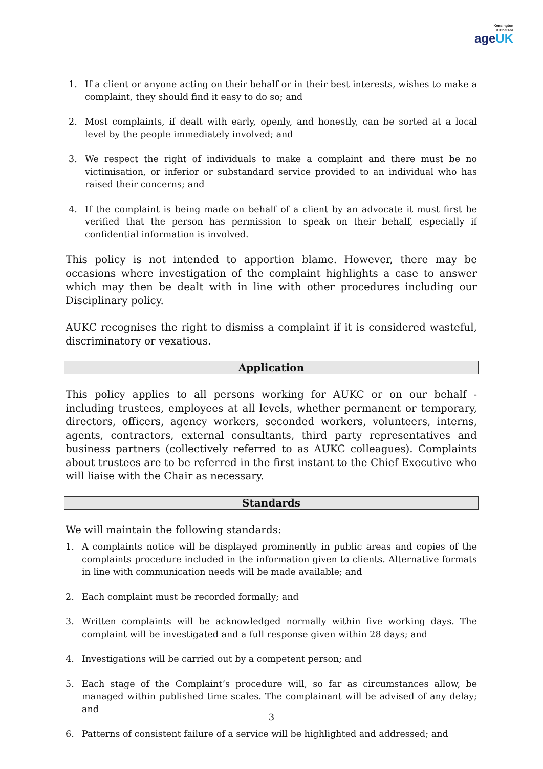Kensington
& Chelsea
ageUK
1. If a client or anyone acting on their behalf or in their best interests, wishes to make a complaint, they should find it easy to do so; and
2. Most complaints, if dealt with early, openly, and honestly, can be sorted at a local level by the people immediately involved; and
3. We respect the right of individuals to make a complaint and there must be no victimisation, or inferior or substandard service provided to an individual who has raised their concerns; and
4. If the complaint is being made on behalf of a client by an advocate it must first be verified that the person has permission to speak on their behalf, especially if confidential information is involved.
This policy is not intended to apportion blame. However, there may be occasions where investigation of the complaint highlights a case to answer which may then be dealt with in line with other procedures including our Disciplinary policy.
AUKC recognises the right to dismiss a complaint if it is considered wasteful, discriminatory or vexatious.
Application
This policy applies to all persons working for AUKC or on our behalf - including trustees, employees at all levels, whether permanent or temporary, directors, officers, agency workers, seconded workers, volunteers, interns, agents, contractors, external consultants, third party representatives and business partners (collectively referred to as AUKC colleagues). Complaints about trustees are to be referred in the first instant to the Chief Executive who will liaise with the Chair as necessary.
Standards
We will maintain the following standards:
1. A complaints notice will be displayed prominently in public areas and copies of the complaints procedure included in the information given to clients. Alternative formats in line with communication needs will be made available; and
2. Each complaint must be recorded formally; and
3. Written complaints will be acknowledged normally within five working days. The complaint will be investigated and a full response given within 28 days; and
4. Investigations will be carried out by a competent person; and
5. Each stage of the Complaint’s procedure will, so far as circumstances allow, be managed within published time scales. The complainant will be advised of any delay; and
6. Patterns of consistent failure of a service will be highlighted and addressed; and
3